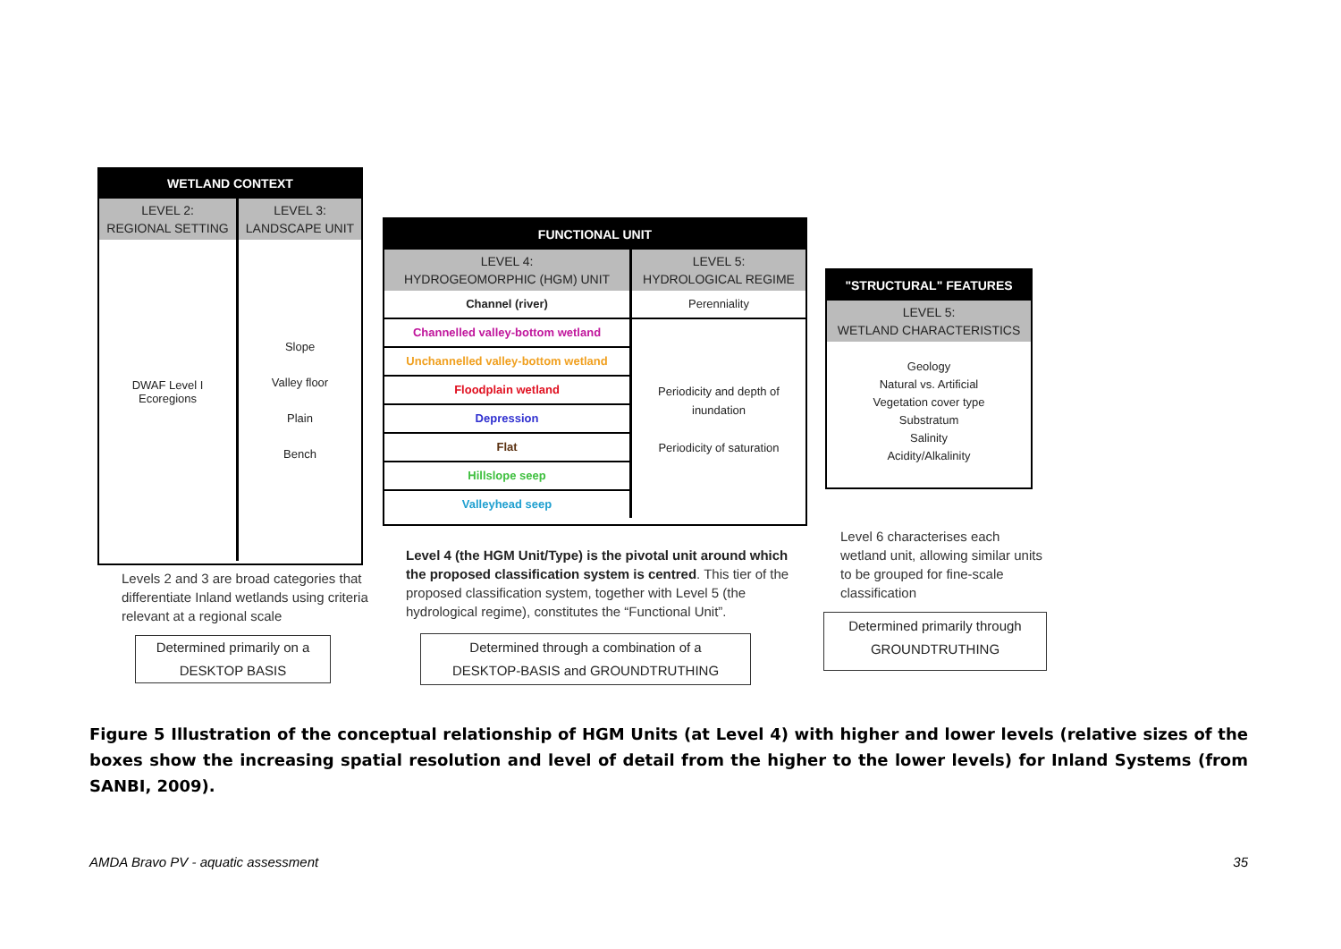WETLAND CONTEXT
LEVEL 2:
REGIONAL SETTING
DWAF Level I
Ecoregions
LEVEL 3:
LANDSCAPE UNIT
Slope
Valley floor
Plain
Bench
FUNCTIONAL UNIT
LEVEL 4:
HYDROGEOMORPHIC (HGM) UNIT
Channel (river)
Channelled valley-bottom wetland
Unchannelled valley-bottom wetland
Floodplain wetland
Depression
Flat
Hillslope seep
Valleyhead seep
LEVEL 5:
HYDROLOGICAL REGIME
Perenniality
Periodicity and depth of
inundation
Periodicity of saturation
"STRUCTURAL" FEATURES
LEVEL 5:
WETLAND CHARACTERISTICS
Geology
Natural vs. Artificial
Vegetation cover type
Substratum
Salinity
Acidity/Alkalinity
Levels 2 and 3 are broad categories that differentiate Inland wetlands using criteria relevant at a regional scale
Level 4 (the HGM Unit/Type) is the pivotal unit around which the proposed classification system is centred. This tier of the proposed classification system, together with Level 5 (the hydrological regime), constitutes the “Functional Unit”.
Level 6 characterises each wetland unit, allowing similar units to be grouped for fine-scale classification
Determined primarily on a
DESKTOP BASIS
Determined through a combination of a
DESKTOP-BASIS and GROUNDTRUTHING
Determined primarily through
GROUNDTRUTHING
Figure 5 Illustration of the conceptual relationship of HGM Units (at Level 4) with higher and lower levels (relative sizes of the boxes show the increasing spatial resolution and level of detail from the higher to the lower levels) for Inland Systems (from SANBI, 2009).
AMDA Bravo PV - aquatic assessment 35